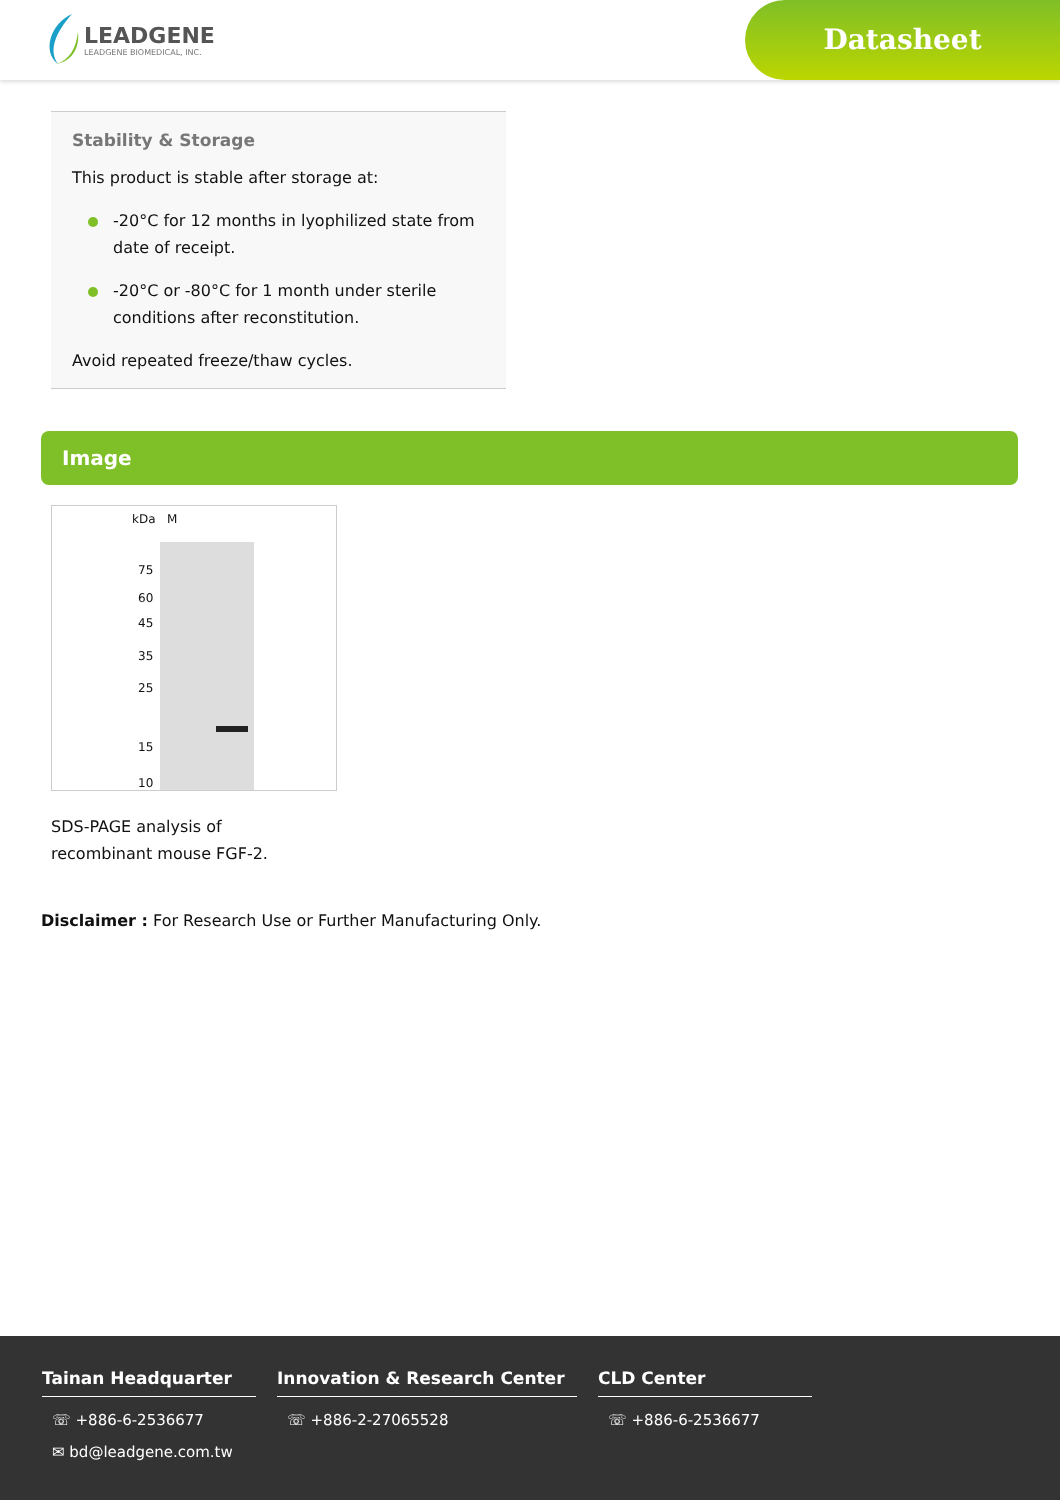LEADGENE
LEADGENE BIOMEDICAL, INC.
Datasheet
Stability & Storage
This product is stable after storage at:
-20°C for 12 months in lyophilized state from date of receipt.
-20°C or -80°C for 1 month under sterile conditions after reconstitution.
Avoid repeated freeze/thaw cycles.
Image
kDa M
75
60
45
35
25
15
10
SDS-PAGE analysis of
recombinant mouse FGF-2.
Disclaimer : For Research Use or Further Manufacturing Only.
Tainan Headquarter
☏ +886-6-2536677
✉ bd@leadgene.com.tw
Innovation & Research Center
☏ +886-2-27065528
CLD Center
☏ +886-6-2536677